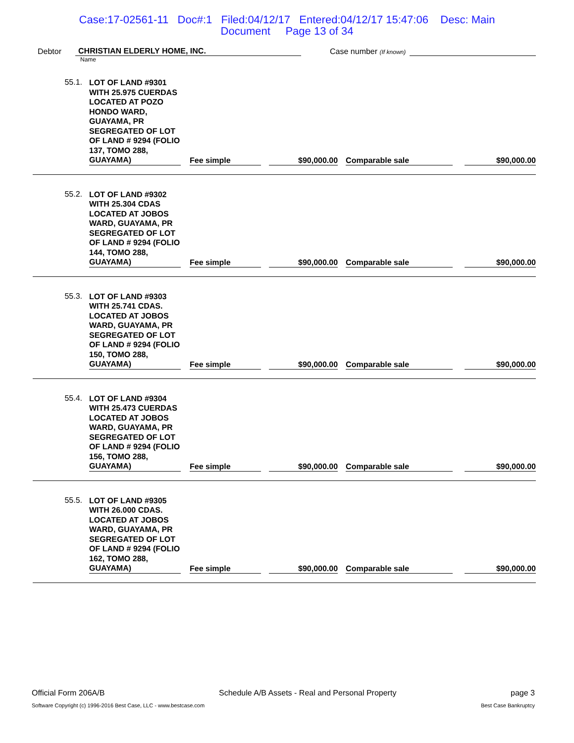Case:17-02561-11 Doc#:1 Filed:04/12/17 Entered:04/12/17 15:47:06 Desc: Main
Document Page 13 of 34
Debtor CHRISTIAN ELDERLY HOME, INC. Case number (If known)
Name
| 55.1. | LOT OF LAND #9301 WITH 25.975 CUERDAS LOCATED AT POZO HONDO WARD, GUAYAMA, PR SEGREGATED OF LOT OF LAND # 9294 (FOLIO 137, TOMO 288, GUAYAMA) | Fee simple | $90,000.00 | Comparable sale | $90,000.00 |
| 55.2. | LOT OF LAND #9302 WITH 25.304 CDAS LOCATED AT JOBOS WARD, GUAYAMA, PR SEGREGATED OF LOT OF LAND # 9294 (FOLIO 144, TOMO 288, GUAYAMA) | Fee simple | $90,000.00 | Comparable sale | $90,000.00 |
| 55.3. | LOT OF LAND #9303 WITH 25.741 CDAS. LOCATED AT JOBOS WARD, GUAYAMA, PR SEGREGATED OF LOT OF LAND # 9294 (FOLIO 150, TOMO 288, GUAYAMA) | Fee simple | $90,000.00 | Comparable sale | $90,000.00 |
| 55.4. | LOT OF LAND #9304 WITH 25.473 CUERDAS LOCATED AT JOBOS WARD, GUAYAMA, PR SEGREGATED OF LOT OF LAND # 9294 (FOLIO 156, TOMO 288, GUAYAMA) | Fee simple | $90,000.00 | Comparable sale | $90,000.00 |
| 55.5. | LOT OF LAND #9305 WITH 26.000 CDAS. LOCATED AT JOBOS WARD, GUAYAMA, PR SEGREGATED OF LOT OF LAND # 9294 (FOLIO 162, TOMO 288, GUAYAMA) | Fee simple | $90,000.00 | Comparable sale | $90,000.00 |
Official Form 206A/B Schedule A/B Assets - Real and Personal Property page 3
Software Copyright (c) 1996-2016 Best Case, LLC - www.bestcase.com Best Case Bankruptcy